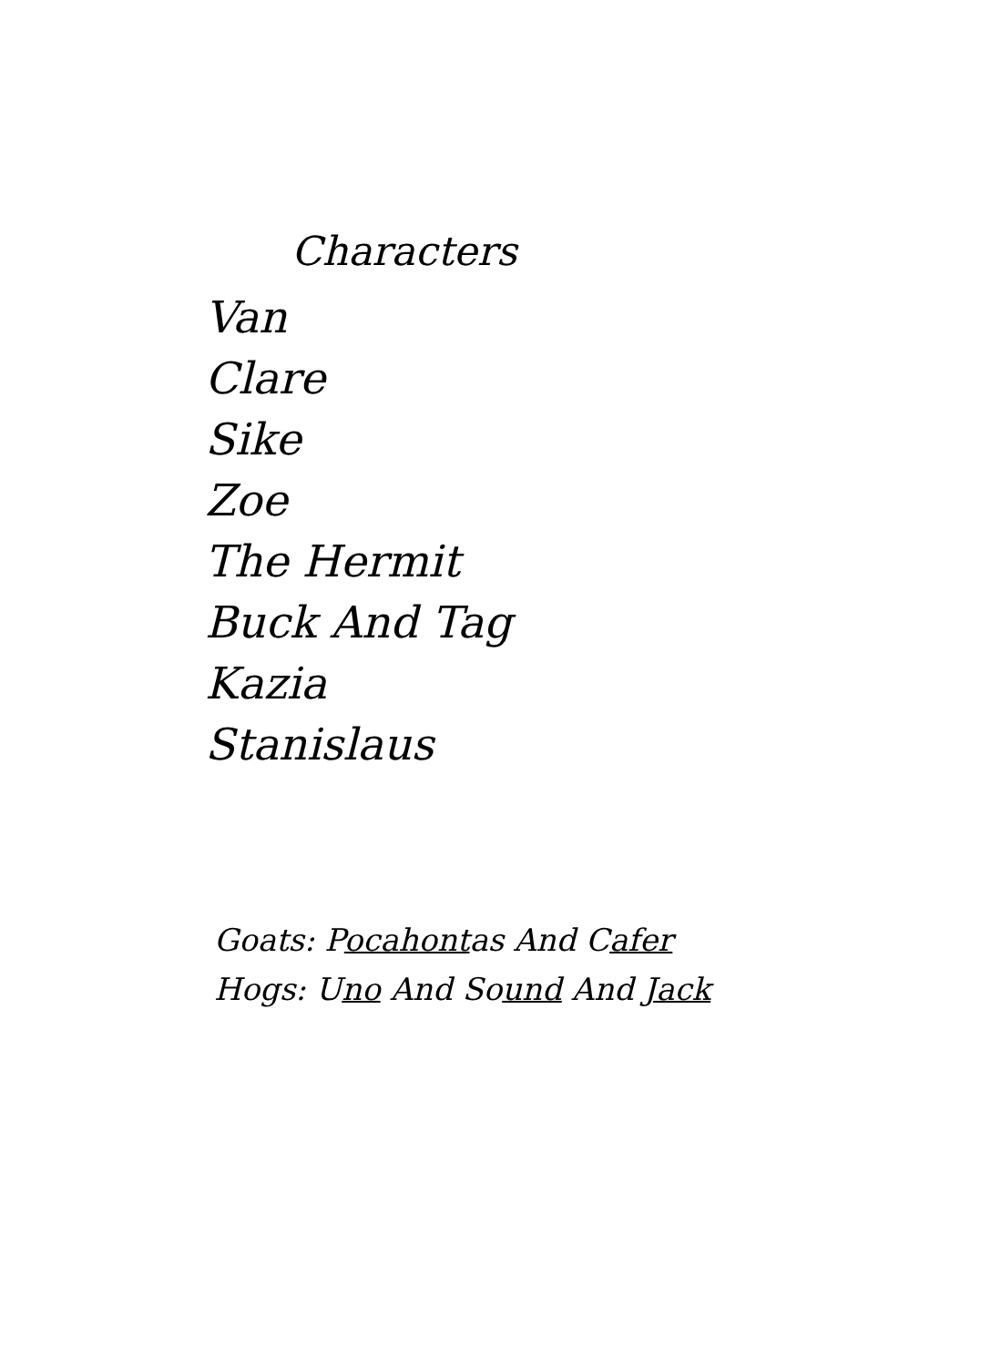Characters
Van
Clare
Sike
Zoe
The Hermit
Buck And Tag
Kazia
Stanislaus
Goats: Pocahontas And Cafer
Hogs: Uno And Sound And Jack